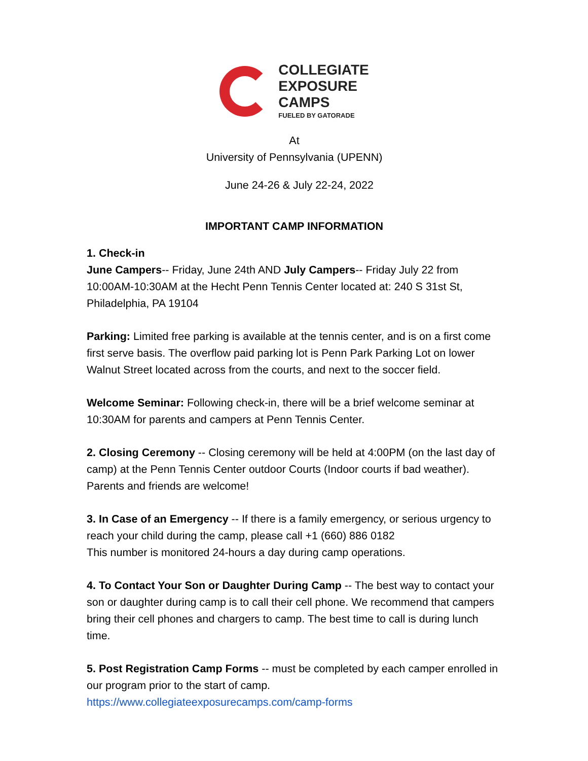COLLEGIATE
EXPOSURE
CAMPS
FUELED BY GATORADE
At
University of Pennsylvania (UPENN)
June 24-26 & July 22-24, 2022
IMPORTANT CAMP INFORMATION
1. Check-in
June Campers-- Friday, June 24th AND July Campers-- Friday July 22 from 10:00AM-10:30AM at the Hecht Penn Tennis Center located at: 240 S 31st St, Philadelphia, PA 19104
Parking: Limited free parking is available at the tennis center, and is on a first come first serve basis. The overflow paid parking lot is Penn Park Parking Lot on lower Walnut Street located across from the courts, and next to the soccer field.
Welcome Seminar: Following check-in, there will be a brief welcome seminar at 10:30AM for parents and campers at Penn Tennis Center.
2. Closing Ceremony -- Closing ceremony will be held at 4:00PM (on the last day of camp) at the Penn Tennis Center outdoor Courts (Indoor courts if bad weather). Parents and friends are welcome!
3. In Case of an Emergency -- If there is a family emergency, or serious urgency to reach your child during the camp, please call +1 (660) 886 0182
This number is monitored 24-hours a day during camp operations.
4. To Contact Your Son or Daughter During Camp -- The best way to contact your son or daughter during camp is to call their cell phone. We recommend that campers bring their cell phones and chargers to camp. The best time to call is during lunch time.
5. Post Registration Camp Forms -- must be completed by each camper enrolled in our program prior to the start of camp.
https://www.collegiateexposurecamps.com/camp-forms